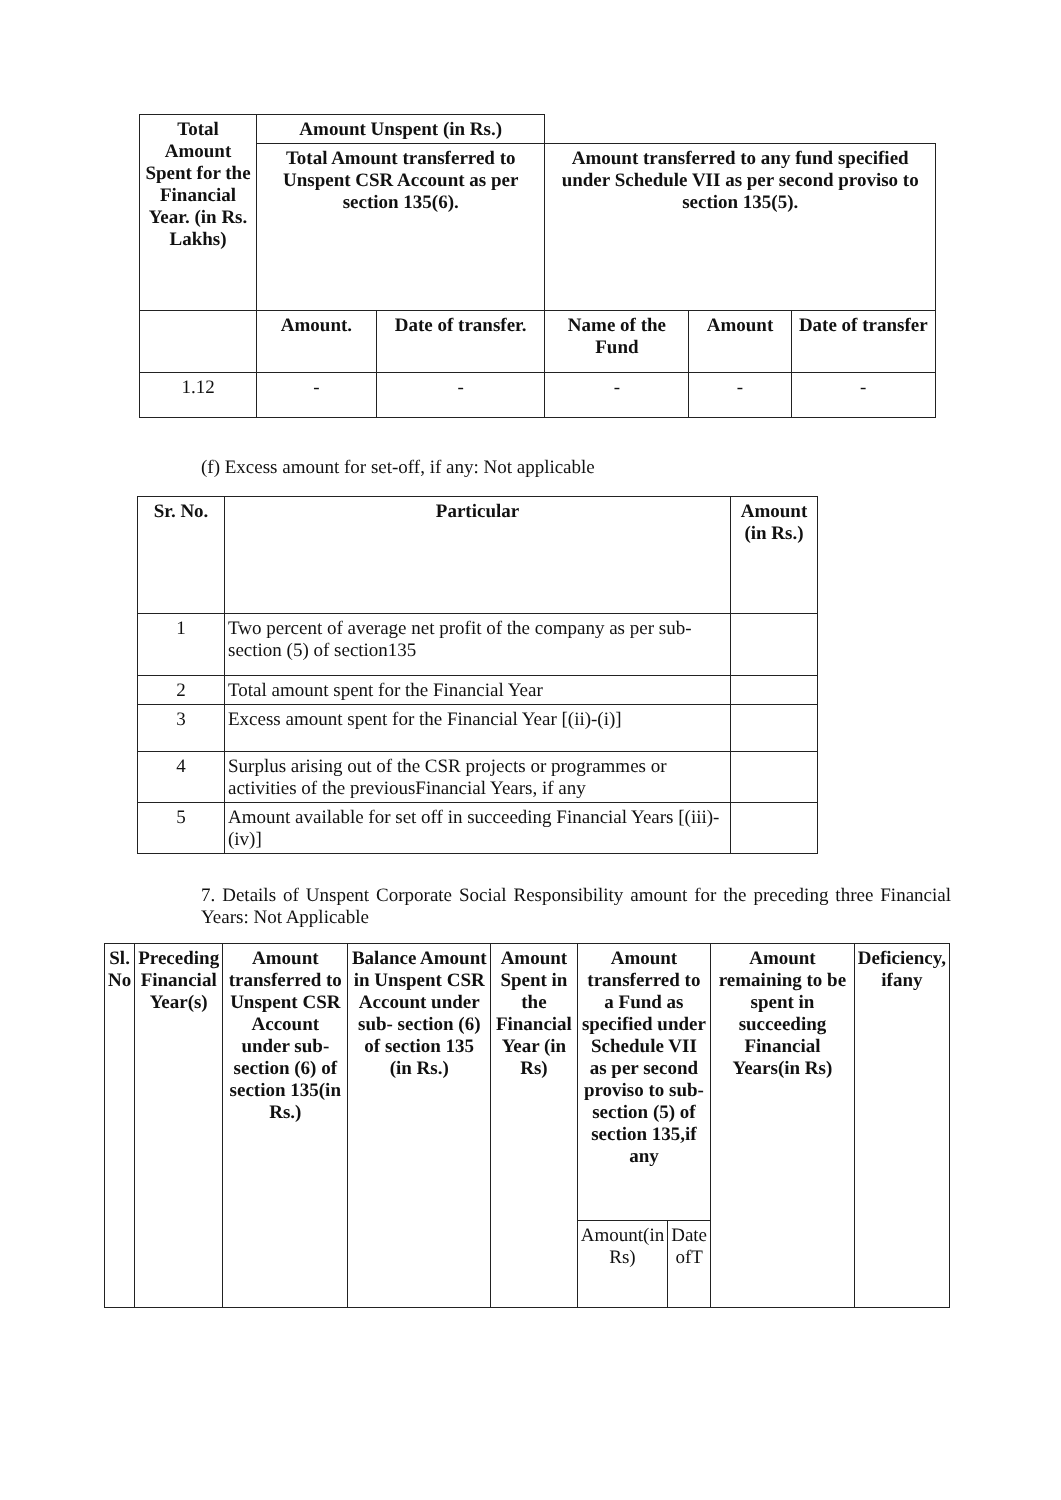| Total Amount Spent for the Financial Year. (in Rs. Lakhs) | Amount Unspent (in Rs.) | | | | |
| --- | --- | --- | --- | --- | --- |
| | Total Amount transferred to Unspent CSR Account as per section 135(6). | | Amount transferred to any fund specified under Schedule VII as per second proviso to section 135(5). | | |
| | Amount. | Date of transfer. | Name of the Fund | Amount | Date of transfer |
| 1.12 | - | - | - | - | - |
(f) Excess amount for set-off, if any: Not applicable
| Sr. No. | Particular | Amount (in Rs.) |
| --- | --- | --- |
| 1 | Two percent of average net profit of the company as per sub-section (5) of section135 | |
| 2 | Total amount spent for the Financial Year | |
| 3 | Excess amount spent for the Financial Year [(ii)-(i)] | |
| 4 | Surplus arising out of the CSR projects or programmes or activities of the previousFinancial Years, if any | |
| 5 | Amount available for set off in succeeding Financial Years [(iii)-(iv)] | |
7. Details of Unspent Corporate Social Responsibility amount for the preceding three Financial Years: Not Applicable
| Sl. No | Preceding Financial Year(s) | Amount transferred to Unspent CSR Account under sub- section (6) of section 135(in Rs.) | Balance Amount in Unspent CSR Account under sub- section (6) of section 135 (in Rs.) | Amount Spent in the Financial Year (in Rs) | Amount transferred to a Fund as specified under Schedule VII as per second proviso to sub- section (5) of section 135,if any | | Amount remaining to be spent in succeeding Financial Years(in Rs) | Deficiency, ifany |
| --- | --- | --- | --- | --- | --- | --- | --- | --- |
| | | | | | Amount(in Rs) | Date ofT | | |